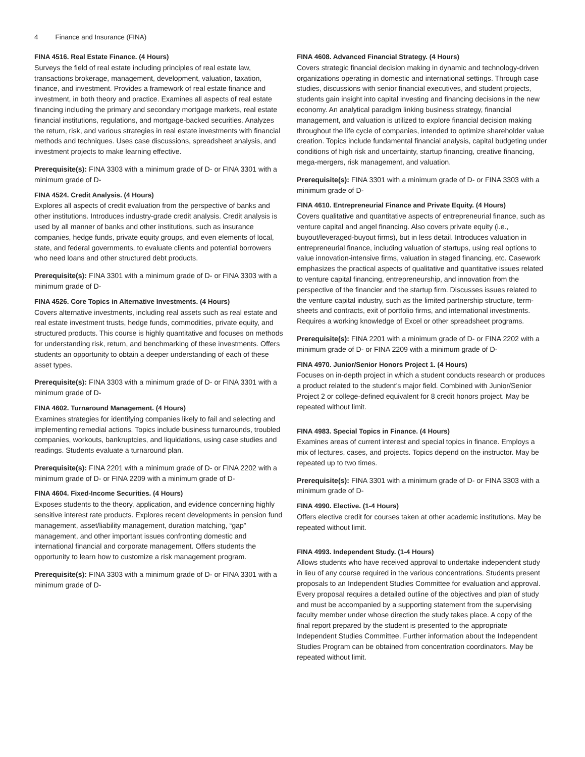4 Finance and Insurance (FINA)
FINA 4516. Real Estate Finance. (4 Hours)
Surveys the field of real estate including principles of real estate law, transactions brokerage, management, development, valuation, taxation, finance, and investment. Provides a framework of real estate finance and investment, in both theory and practice. Examines all aspects of real estate financing including the primary and secondary mortgage markets, real estate financial institutions, regulations, and mortgage-backed securities. Analyzes the return, risk, and various strategies in real estate investments with financial methods and techniques. Uses case discussions, spreadsheet analysis, and investment projects to make learning effective.
Prerequisite(s): FINA 3303 with a minimum grade of D- or FINA 3301 with a minimum grade of D-
FINA 4524. Credit Analysis. (4 Hours)
Explores all aspects of credit evaluation from the perspective of banks and other institutions. Introduces industry-grade credit analysis. Credit analysis is used by all manner of banks and other institutions, such as insurance companies, hedge funds, private equity groups, and even elements of local, state, and federal governments, to evaluate clients and potential borrowers who need loans and other structured debt products.
Prerequisite(s): FINA 3301 with a minimum grade of D- or FINA 3303 with a minimum grade of D-
FINA 4526. Core Topics in Alternative Investments. (4 Hours)
Covers alternative investments, including real assets such as real estate and real estate investment trusts, hedge funds, commodities, private equity, and structured products. This course is highly quantitative and focuses on methods for understanding risk, return, and benchmarking of these investments. Offers students an opportunity to obtain a deeper understanding of each of these asset types.
Prerequisite(s): FINA 3303 with a minimum grade of D- or FINA 3301 with a minimum grade of D-
FINA 4602. Turnaround Management. (4 Hours)
Examines strategies for identifying companies likely to fail and selecting and implementing remedial actions. Topics include business turnarounds, troubled companies, workouts, bankruptcies, and liquidations, using case studies and readings. Students evaluate a turnaround plan.
Prerequisite(s): FINA 2201 with a minimum grade of D- or FINA 2202 with a minimum grade of D- or FINA 2209 with a minimum grade of D-
FINA 4604. Fixed-Income Securities. (4 Hours)
Exposes students to the theory, application, and evidence concerning highly sensitive interest rate products. Explores recent developments in pension fund management, asset/liability management, duration matching, “gap” management, and other important issues confronting domestic and international financial and corporate management. Offers students the opportunity to learn how to customize a risk management program.
Prerequisite(s): FINA 3303 with a minimum grade of D- or FINA 3301 with a minimum grade of D-
FINA 4608. Advanced Financial Strategy. (4 Hours)
Covers strategic financial decision making in dynamic and technology-driven organizations operating in domestic and international settings. Through case studies, discussions with senior financial executives, and student projects, students gain insight into capital investing and financing decisions in the new economy. An analytical paradigm linking business strategy, financial management, and valuation is utilized to explore financial decision making throughout the life cycle of companies, intended to optimize shareholder value creation. Topics include fundamental financial analysis, capital budgeting under conditions of high risk and uncertainty, startup financing, creative financing, mega-mergers, risk management, and valuation.
Prerequisite(s): FINA 3301 with a minimum grade of D- or FINA 3303 with a minimum grade of D-
FINA 4610. Entrepreneurial Finance and Private Equity. (4 Hours)
Covers qualitative and quantitative aspects of entrepreneurial finance, such as venture capital and angel financing. Also covers private equity (i.e., buyout/leveraged-buyout firms), but in less detail. Introduces valuation in entrepreneurial finance, including valuation of startups, using real options to value innovation-intensive firms, valuation in staged financing, etc. Casework emphasizes the practical aspects of qualitative and quantitative issues related to venture capital financing, entrepreneurship, and innovation from the perspective of the financier and the startup firm. Discusses issues related to the venture capital industry, such as the limited partnership structure, term-sheets and contracts, exit of portfolio firms, and international investments. Requires a working knowledge of Excel or other spreadsheet programs.
Prerequisite(s): FINA 2201 with a minimum grade of D- or FINA 2202 with a minimum grade of D- or FINA 2209 with a minimum grade of D-
FINA 4970. Junior/Senior Honors Project 1. (4 Hours)
Focuses on in-depth project in which a student conducts research or produces a product related to the student’s major field. Combined with Junior/Senior Project 2 or college-defined equivalent for 8 credit honors project. May be repeated without limit.
FINA 4983. Special Topics in Finance. (4 Hours)
Examines areas of current interest and special topics in finance. Employs a mix of lectures, cases, and projects. Topics depend on the instructor. May be repeated up to two times.
Prerequisite(s): FINA 3301 with a minimum grade of D- or FINA 3303 with a minimum grade of D-
FINA 4990. Elective. (1-4 Hours)
Offers elective credit for courses taken at other academic institutions. May be repeated without limit.
FINA 4993. Independent Study. (1-4 Hours)
Allows students who have received approval to undertake independent study in lieu of any course required in the various concentrations. Students present proposals to an Independent Studies Committee for evaluation and approval. Every proposal requires a detailed outline of the objectives and plan of study and must be accompanied by a supporting statement from the supervising faculty member under whose direction the study takes place. A copy of the final report prepared by the student is presented to the appropriate Independent Studies Committee. Further information about the Independent Studies Program can be obtained from concentration coordinators. May be repeated without limit.